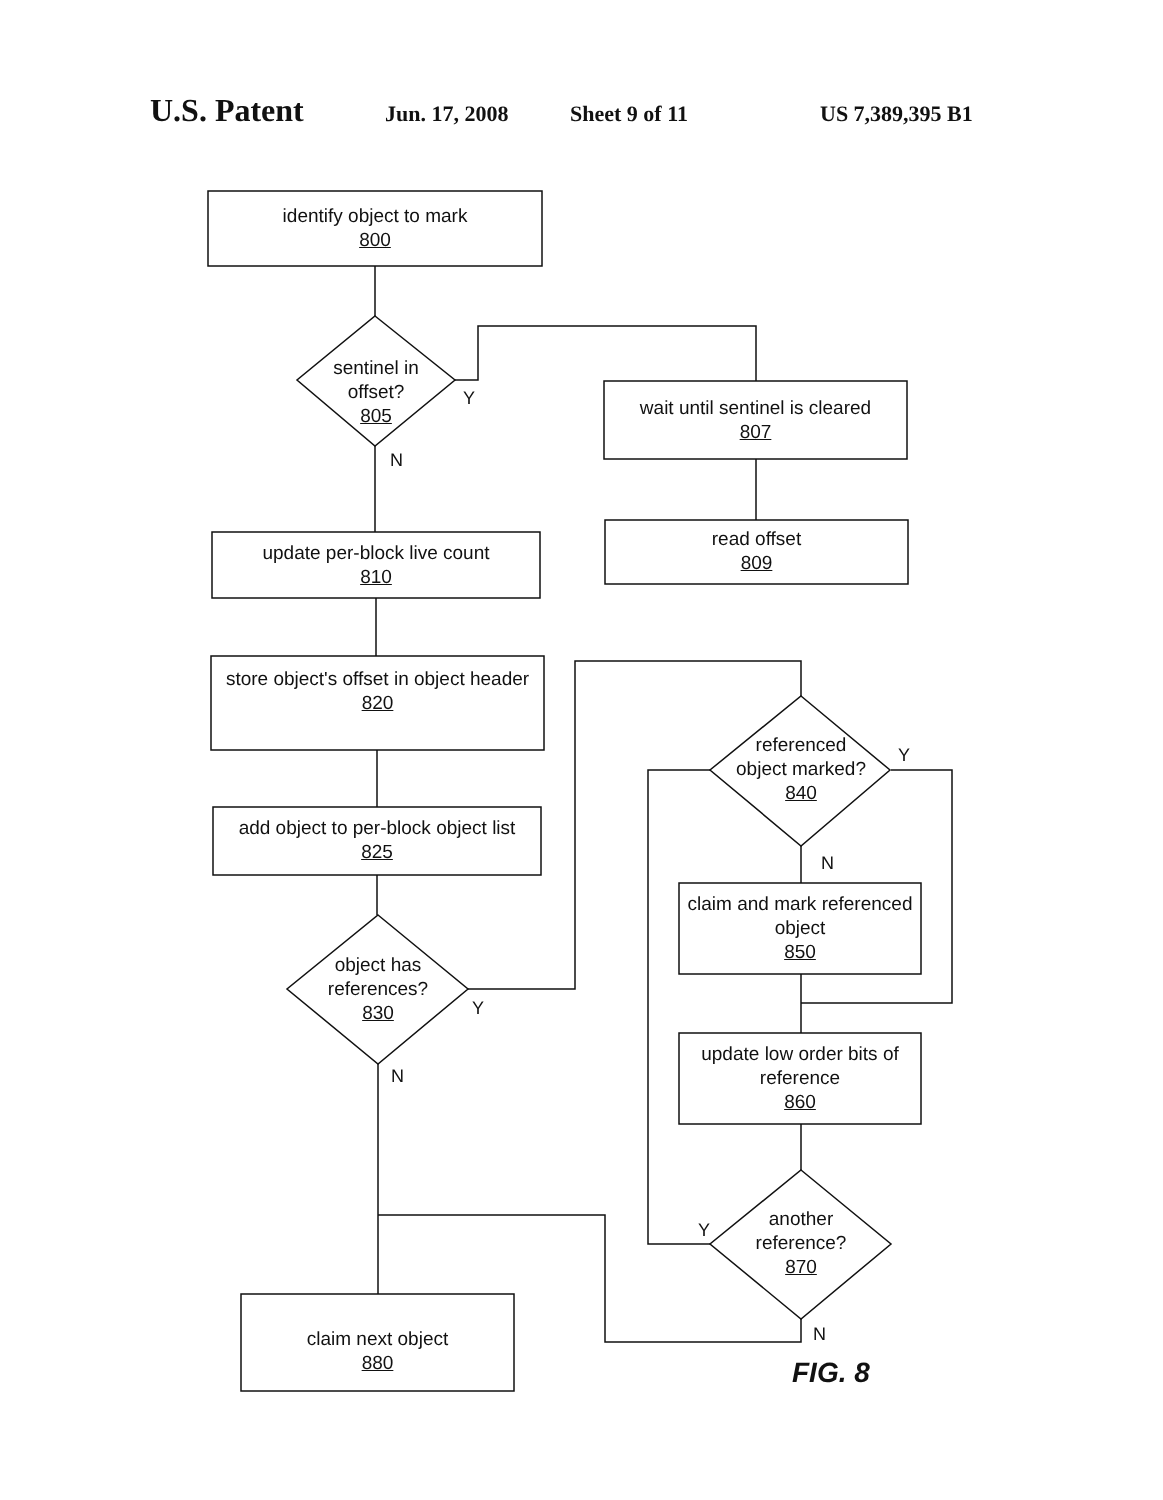U.S. Patent Jun. 17, 2008 Sheet 9 of 11 US 7,389,395 B1
identify object to mark
800
sentinel in offset?
805
wait until sentinel is cleared
807
read offset
809
update per-block live count
810
store object's offset in object header
820
add object to per-block object list
825
object has references?
830
referenced object marked?
840
claim and mark referenced object
850
update low order bits of reference
860
another reference?
870
claim next object
880
Y
N
Y
N
Y
N
Y
N
FIG. 8